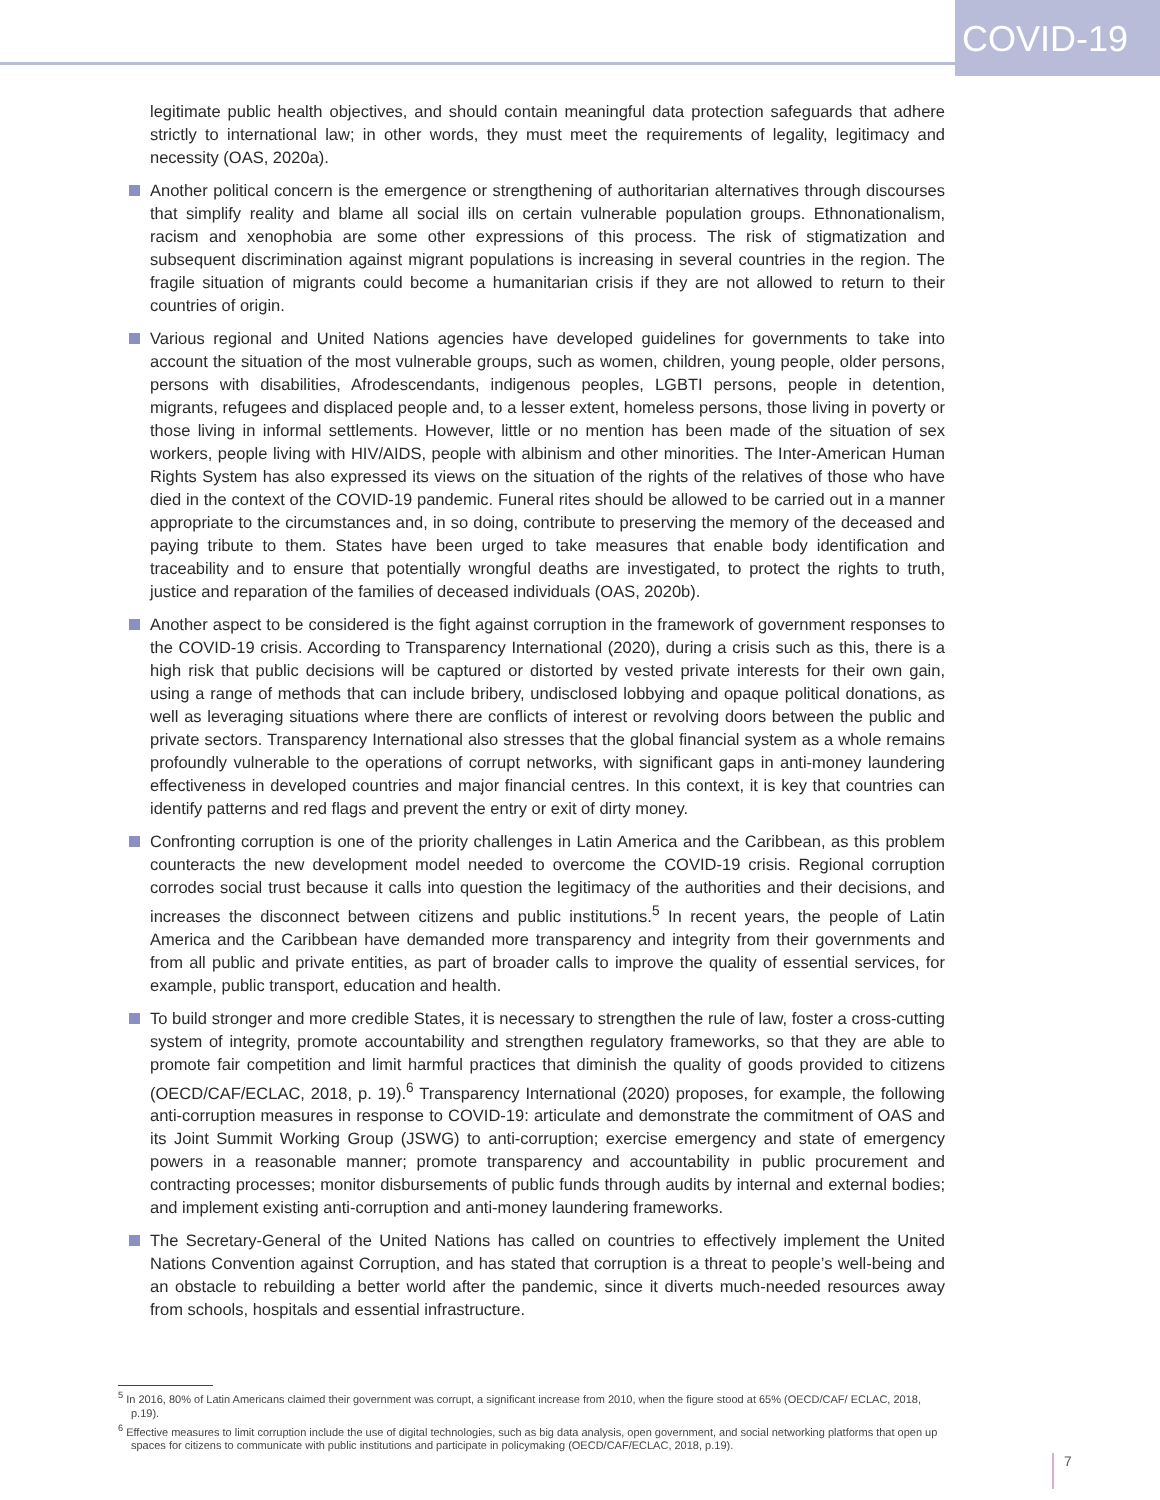COVID-19
legitimate public health objectives, and should contain meaningful data protection safeguards that adhere strictly to international law; in other words, they must meet the requirements of legality, legitimacy and necessity (OAS, 2020a).
Another political concern is the emergence or strengthening of authoritarian alternatives through discourses that simplify reality and blame all social ills on certain vulnerable population groups. Ethnonationalism, racism and xenophobia are some other expressions of this process. The risk of stigmatization and subsequent discrimination against migrant populations is increasing in several countries in the region. The fragile situation of migrants could become a humanitarian crisis if they are not allowed to return to their countries of origin.
Various regional and United Nations agencies have developed guidelines for governments to take into account the situation of the most vulnerable groups, such as women, children, young people, older persons, persons with disabilities, Afrodescendants, indigenous peoples, LGBTI persons, people in detention, migrants, refugees and displaced people and, to a lesser extent, homeless persons, those living in poverty or those living in informal settlements. However, little or no mention has been made of the situation of sex workers, people living with HIV/AIDS, people with albinism and other minorities. The Inter-American Human Rights System has also expressed its views on the situation of the rights of the relatives of those who have died in the context of the COVID-19 pandemic. Funeral rites should be allowed to be carried out in a manner appropriate to the circumstances and, in so doing, contribute to preserving the memory of the deceased and paying tribute to them. States have been urged to take measures that enable body identification and traceability and to ensure that potentially wrongful deaths are investigated, to protect the rights to truth, justice and reparation of the families of deceased individuals (OAS, 2020b).
Another aspect to be considered is the fight against corruption in the framework of government responses to the COVID-19 crisis. According to Transparency International (2020), during a crisis such as this, there is a high risk that public decisions will be captured or distorted by vested private interests for their own gain, using a range of methods that can include bribery, undisclosed lobbying and opaque political donations, as well as leveraging situations where there are conflicts of interest or revolving doors between the public and private sectors. Transparency International also stresses that the global financial system as a whole remains profoundly vulnerable to the operations of corrupt networks, with significant gaps in anti-money laundering effectiveness in developed countries and major financial centres. In this context, it is key that countries can identify patterns and red flags and prevent the entry or exit of dirty money.
Confronting corruption is one of the priority challenges in Latin America and the Caribbean, as this problem counteracts the new development model needed to overcome the COVID-19 crisis. Regional corruption corrodes social trust because it calls into question the legitimacy of the authorities and their decisions, and increases the disconnect between citizens and public institutions.<sup>5</sup> In recent years, the people of Latin America and the Caribbean have demanded more transparency and integrity from their governments and from all public and private entities, as part of broader calls to improve the quality of essential services, for example, public transport, education and health.
To build stronger and more credible States, it is necessary to strengthen the rule of law, foster a cross-cutting system of integrity, promote accountability and strengthen regulatory frameworks, so that they are able to promote fair competition and limit harmful practices that diminish the quality of goods provided to citizens (OECD/CAF/ECLAC, 2018, p. 19).<sup>6</sup> Transparency International (2020) proposes, for example, the following anti-corruption measures in response to COVID-19: articulate and demonstrate the commitment of OAS and its Joint Summit Working Group (JSWG) to anti-corruption; exercise emergency and state of emergency powers in a reasonable manner; promote transparency and accountability in public procurement and contracting processes; monitor disbursements of public funds through audits by internal and external bodies; and implement existing anti-corruption and anti-money laundering frameworks.
The Secretary-General of the United Nations has called on countries to effectively implement the United Nations Convention against Corruption, and has stated that corruption is a threat to people’s well-being and an obstacle to rebuilding a better world after the pandemic, since it diverts much-needed resources away from schools, hospitals and essential infrastructure.
<sup>5</sup> In 2016, 80% of Latin Americans claimed their government was corrupt, a significant increase from 2010, when the figure stood at 65% (OECD/CAF/ ECLAC, 2018, p.19).
<sup>6</sup> Effective measures to limit corruption include the use of digital technologies, such as big data analysis, open government, and social networking platforms that open up spaces for citizens to communicate with public institutions and participate in policymaking (OECD/CAF/ECLAC, 2018, p.19).
7